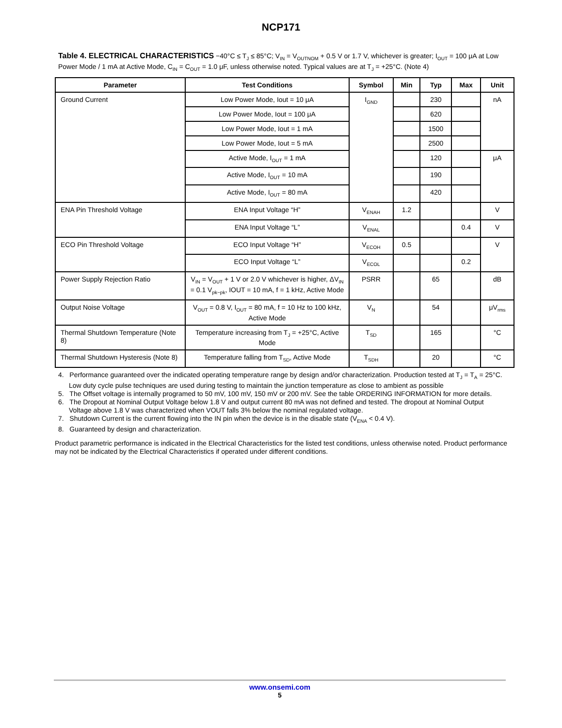NCP171
Table 4. ELECTRICAL CHARACTERISTICS −40°C ≤ T<sub>J</sub> ≤ 85°C; V<sub>IN</sub> = V<sub>OUTNOM</sub> + 0.5 V or 1.7 V, whichever is greater; I<sub>OUT</sub> = 100 μA at Low Power Mode / 1 mA at Active Mode, C<sub>IN</sub> = C<sub>OUT</sub> = 1.0 μF, unless otherwise noted. Typical values are at T<sub>J</sub> = +25°C. (Note 4)
| Parameter | Test Conditions | Symbol | Min | Typ | Max | Unit |
| --- | --- | --- | --- | --- | --- | --- |
| Ground Current | Low Power Mode, Iout = 10 μA | I<sub>GND</sub> | | 230 | | nA |
| | Low Power Mode, Iout = 100 μA | | | 620 | | |
| | Low Power Mode, Iout = 1 mA | | | 1500 | | |
| | Low Power Mode, Iout = 5 mA | | | 2500 | | |
| | Active Mode, I<sub>OUT</sub> = 1 mA | | | 120 | | μA |
| | Active Mode, I<sub>OUT</sub> = 10 mA | | | 190 | | |
| | Active Mode, I<sub>OUT</sub> = 80 mA | | | 420 | | |
| ENA Pin Threshold Voltage | ENA Input Voltage “H” | V<sub>ENAH</sub> | 1.2 | | | V |
| | ENA Input Voltage “L” | V<sub>ENAL</sub> | | | 0.4 | V |
| ECO Pin Threshold Voltage | ECO Input Voltage “H” | V<sub>ECOH</sub> | 0.5 | | | V |
| | ECO Input Voltage “L” | V<sub>ECOL</sub> | | | 0.2 | |
| Power Supply Rejection Ratio | V<sub>IN</sub> = V<sub>OUT</sub> + 1 V or 2.0 V whichever is higher, ΔV<sub>IN</sub> = 0.1 V<sub>pk−pk</sub>, IOUT = 10 mA, f = 1 kHz, Active Mode | PSRR | | 65 | | dB |
| Output Noise Voltage | V<sub>OUT</sub> = 0.8 V, I<sub>OUT</sub> = 80 mA, f = 10 Hz to 100 kHz, Active Mode | V<sub>N</sub> | | 54 | | μV<sub>rms</sub> |
| Thermal Shutdown Temperature (Note 8) | Temperature increasing from T<sub>J</sub> = +25°C, Active Mode | T<sub>SD</sub> | | 165 | | °C |
| Thermal Shutdown Hysteresis (Note 8) | Temperature falling from T<sub>SD</sub>, Active Mode | T<sub>SDH</sub> | | 20 | | °C |
4. Performance guaranteed over the indicated operating temperature range by design and/or characterization. Production tested at T<sub>J</sub> = T<sub>A</sub> = 25°C. Low duty cycle pulse techniques are used during testing to maintain the junction temperature as close to ambient as possible
5. The Offset voltage is internally programed to 50 mV, 100 mV, 150 mV or 200 mV. See the table ORDERING INFORMATION for more details.
6. The Dropout at Nominal Output Voltage below 1.8 V and output current 80 mA was not defined and tested. The dropout at Nominal Output Voltage above 1.8 V was characterized when VOUT falls 3% below the nominal regulated voltage.
7. Shutdown Current is the current flowing into the IN pin when the device is in the disable state (V<sub>ENA</sub> < 0.4 V).
8. Guaranteed by design and characterization.
Product parametric performance is indicated in the Electrical Characteristics for the listed test conditions, unless otherwise noted. Product performance may not be indicated by the Electrical Characteristics if operated under different conditions.
www.onsemi.com
5